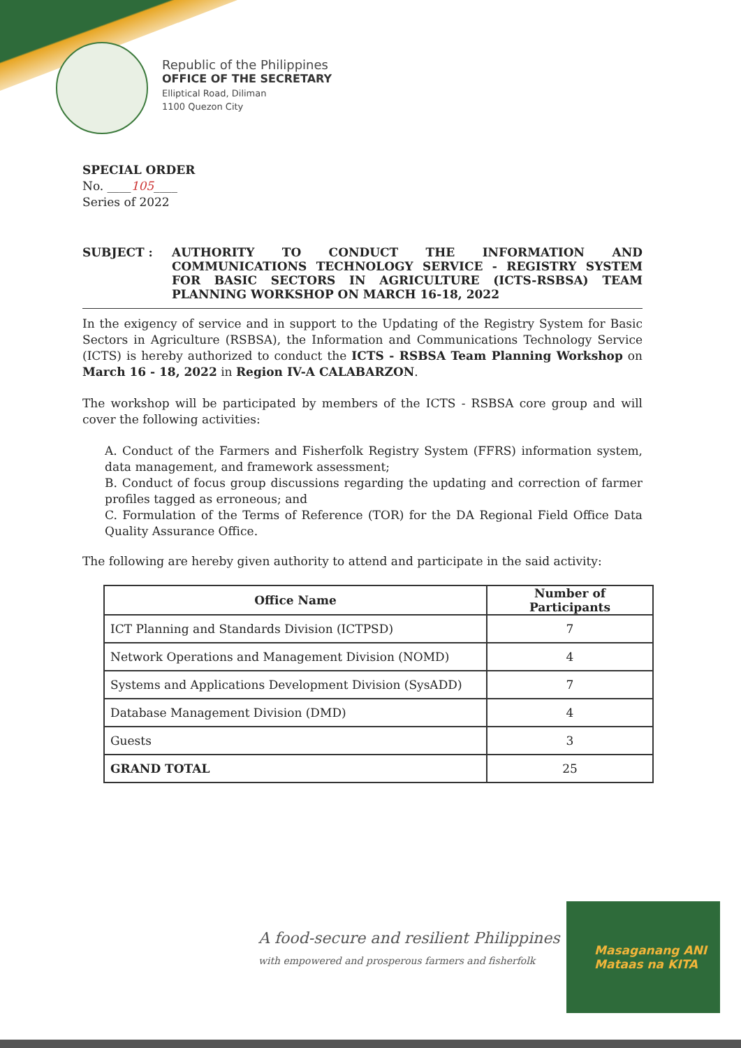Republic of the Philippines
OFFICE OF THE SECRETARY
Elliptical Road, Diliman
1100 Quezon City
SPECIAL ORDER
No. ____105____
Series of 2022
SUBJECT : AUTHORITY TO CONDUCT THE INFORMATION AND COMMUNICATIONS TECHNOLOGY SERVICE - REGISTRY SYSTEM FOR BASIC SECTORS IN AGRICULTURE (ICTS-RSBSA) TEAM PLANNING WORKSHOP ON MARCH 16-18, 2022
In the exigency of service and in support to the Updating of the Registry System for Basic Sectors in Agriculture (RSBSA), the Information and Communications Technology Service (ICTS) is hereby authorized to conduct the ICTS - RSBSA Team Planning Workshop on March 16 - 18, 2022 in Region IV-A CALABARZON.
The workshop will be participated by members of the ICTS - RSBSA core group and will cover the following activities:
A. Conduct of the Farmers and Fisherfolk Registry System (FFRS) information system, data management, and framework assessment;
B. Conduct of focus group discussions regarding the updating and correction of farmer profiles tagged as erroneous; and
C. Formulation of the Terms of Reference (TOR) for the DA Regional Field Office Data Quality Assurance Office.
The following are hereby given authority to attend and participate in the said activity:
| Office Name | Number of Participants |
| --- | --- |
| ICT Planning and Standards Division (ICTPSD) | 7 |
| Network Operations and Management Division (NOMD) | 4 |
| Systems and Applications Development Division (SysADD) | 7 |
| Database Management Division (DMD) | 4 |
| Guests | 3 |
| GRAND TOTAL | 25 |
A food-secure and resilient Philippines
with empowered and prosperous farmers and fisherfolk
Masaganang ANI
Mataas na KITA